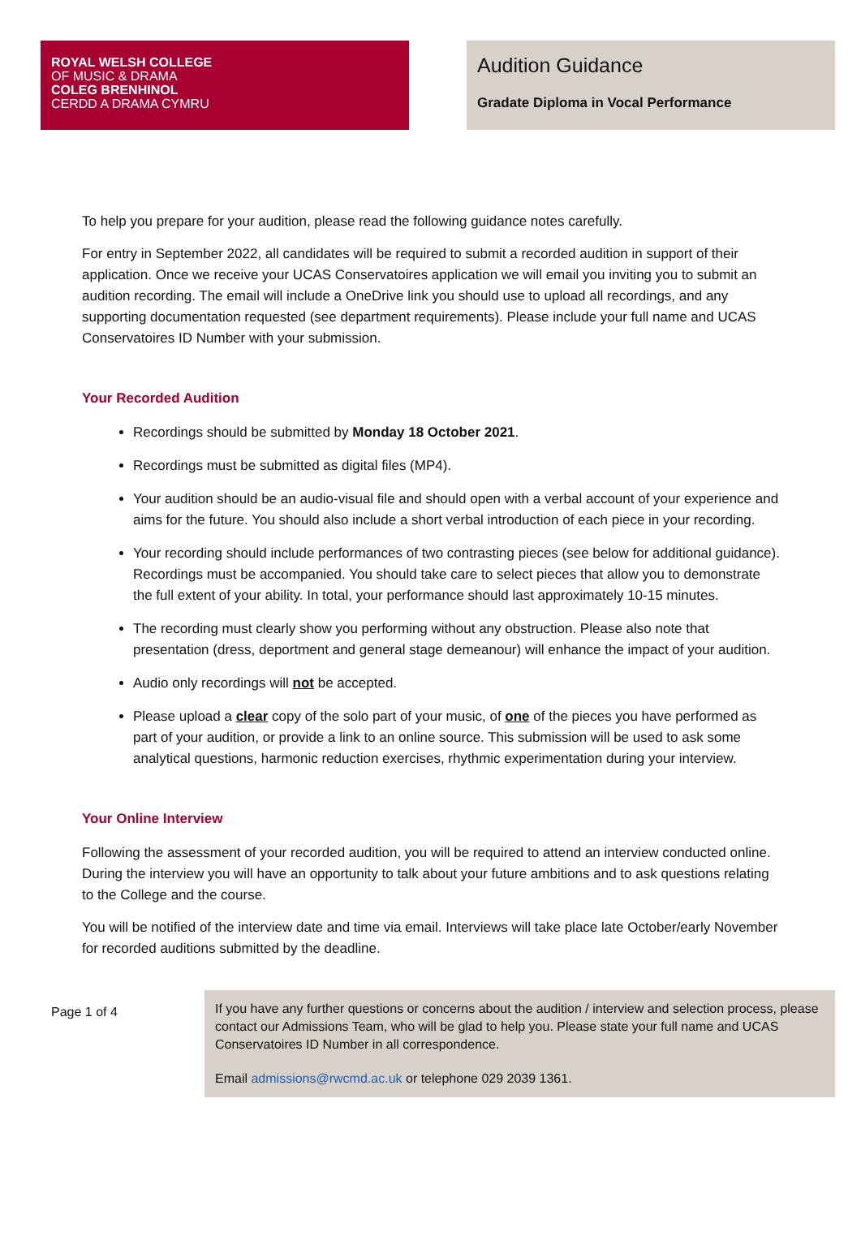ROYAL WELSH COLLEGE
OF MUSIC & DRAMA
COLEG BRENHINOL
CERDD A DRAMA CYMRU
Audition Guidance
Gradate Diploma in Vocal Performance
To help you prepare for your audition, please read the following guidance notes carefully.
For entry in September 2022, all candidates will be required to submit a recorded audition in support of their application. Once we receive your UCAS Conservatoires application we will email you inviting you to submit an audition recording. The email will include a OneDrive link you should use to upload all recordings, and any supporting documentation requested (see department requirements). Please include your full name and UCAS Conservatoires ID Number with your submission.
Your Recorded Audition
Recordings should be submitted by Monday 18 October 2021.
Recordings must be submitted as digital files (MP4).
Your audition should be an audio-visual file and should open with a verbal account of your experience and aims for the future. You should also include a short verbal introduction of each piece in your recording.
Your recording should include performances of two contrasting pieces (see below for additional guidance). Recordings must be accompanied. You should take care to select pieces that allow you to demonstrate the full extent of your ability. In total, your performance should last approximately 10-15 minutes.
The recording must clearly show you performing without any obstruction. Please also note that presentation (dress, deportment and general stage demeanour) will enhance the impact of your audition.
Audio only recordings will not be accepted.
Please upload a clear copy of the solo part of your music, of one of the pieces you have performed as part of your audition, or provide a link to an online source. This submission will be used to ask some analytical questions, harmonic reduction exercises, rhythmic experimentation during your interview.
Your Online Interview
Following the assessment of your recorded audition, you will be required to attend an interview conducted online. During the interview you will have an opportunity to talk about your future ambitions and to ask questions relating to the College and the course.
You will be notified of the interview date and time via email. Interviews will take place late October/early November for recorded auditions submitted by the deadline.
Page 1 of 4
If you have any further questions or concerns about the audition / interview and selection process, please contact our Admissions Team, who will be glad to help you. Please state your full name and UCAS Conservatoires ID Number in all correspondence.
Email admissions@rwcmd.ac.uk or telephone 029 2039 1361.